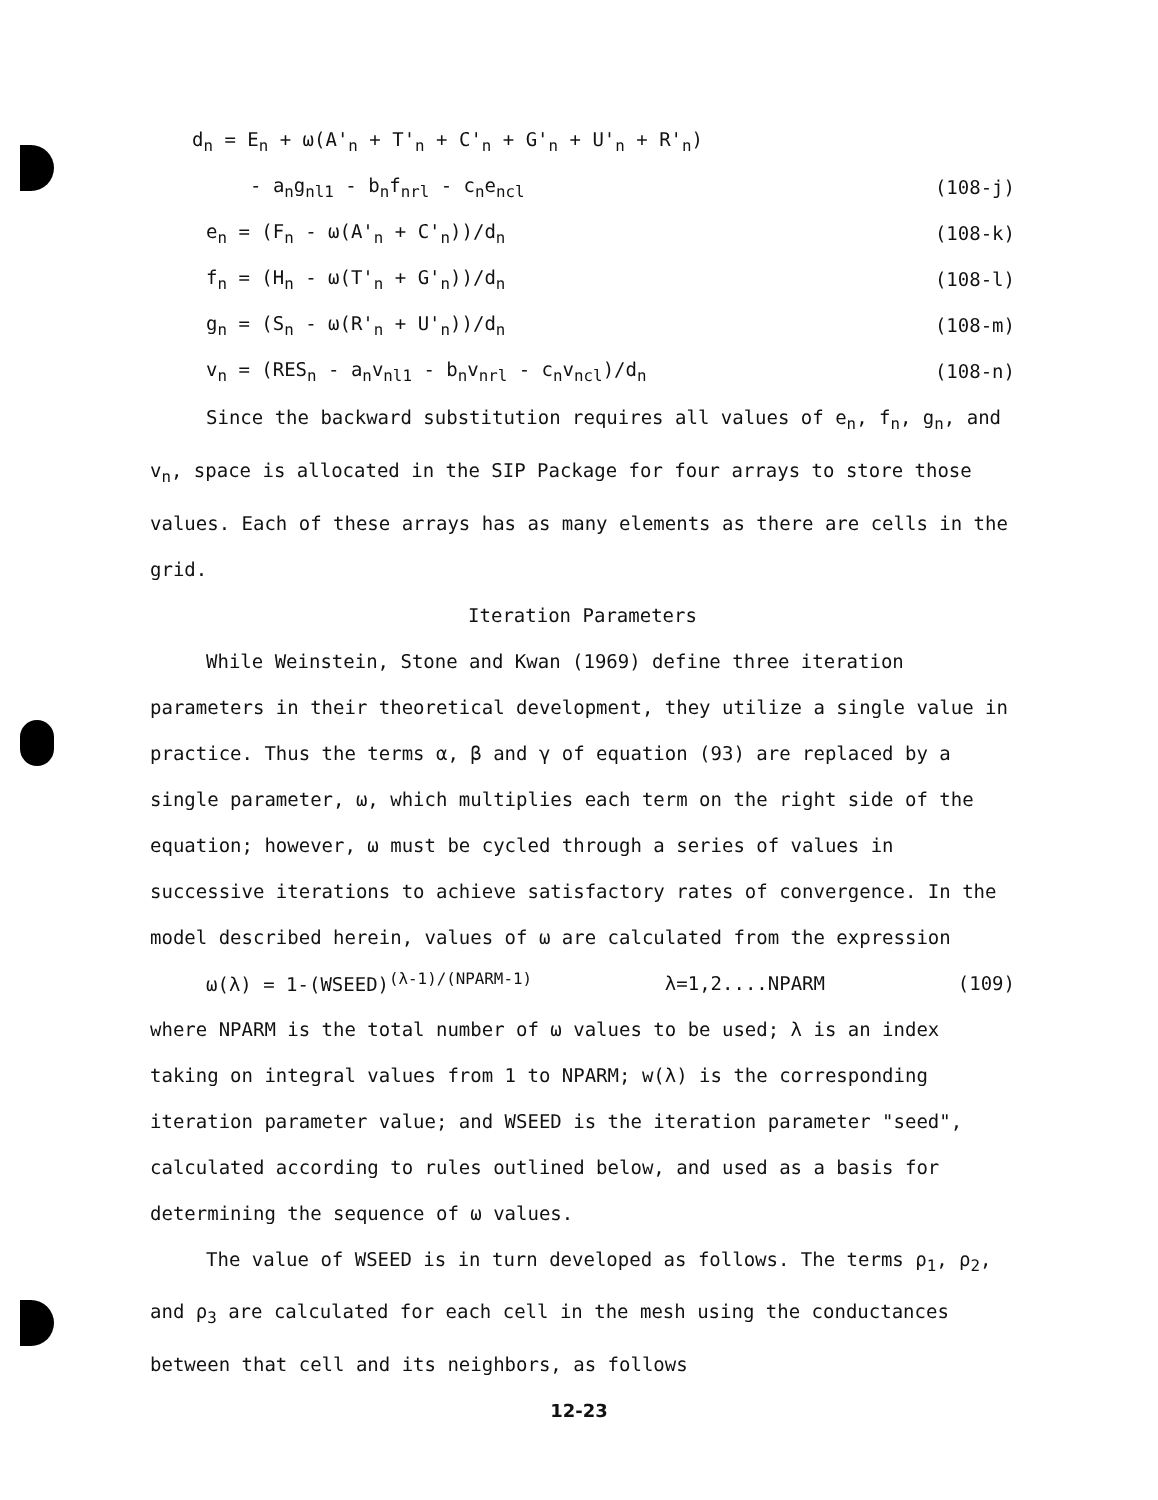d<sub>n</sub> = E<sub>n</sub> + ω(A'<sub>n</sub> + T'<sub>n</sub> + C'<sub>n</sub> + G'<sub>n</sub> + U'<sub>n</sub> + R'<sub>n</sub>)
- a<sub>n</sub>g<sub>nl1</sub> - b<sub>n</sub>f<sub>nrl</sub> - c<sub>n</sub>e<sub>ncl</sub> (108-j)
e<sub>n</sub> = (F<sub>n</sub> - ω(A'<sub>n</sub> + C'<sub>n</sub>))/d<sub>n</sub> (108-k)
f<sub>n</sub> = (H<sub>n</sub> - ω(T'<sub>n</sub> + G'<sub>n</sub>))/d<sub>n</sub> (108-l)
g<sub>n</sub> = (S<sub>n</sub> - ω(R'<sub>n</sub> + U'<sub>n</sub>))/d<sub>n</sub> (108-m)
v<sub>n</sub> = (RES<sub>n</sub> - a<sub>n</sub>v<sub>nl1</sub> - b<sub>n</sub>v<sub>nrl</sub> - c<sub>n</sub>v<sub>ncl</sub>)/d<sub>n</sub> (108-n)
Since the backward substitution requires all values of e<sub>n</sub>, f<sub>n</sub>, g<sub>n</sub>, and v<sub>n</sub>, space is allocated in the SIP Package for four arrays to store those values. Each of these arrays has as many elements as there are cells in the grid.
Iteration Parameters
While Weinstein, Stone and Kwan (1969) define three iteration parameters in their theoretical development, they utilize a single value in practice. Thus the terms α, β and γ of equation (93) are replaced by a single parameter, ω, which multiplies each term on the right side of the equation; however, ω must be cycled through a series of values in successive iterations to achieve satisfactory rates of convergence. In the model described herein, values of ω are calculated from the expression
ω(λ) = 1-(WSEED)<sup>(λ-1)/(NPARM-1)</sup> λ=1,2....NPARM (109)
where NPARM is the total number of ω values to be used; λ is an index taking on integral values from 1 to NPARM; w(λ) is the corresponding iteration parameter value; and WSEED is the iteration parameter "seed", calculated according to rules outlined below, and used as a basis for determining the sequence of ω values.
The value of WSEED is in turn developed as follows. The terms ρ<sub>1</sub>, ρ<sub>2</sub>, and ρ<sub>3</sub> are calculated for each cell in the mesh using the conductances between that cell and its neighbors, as follows
12-23